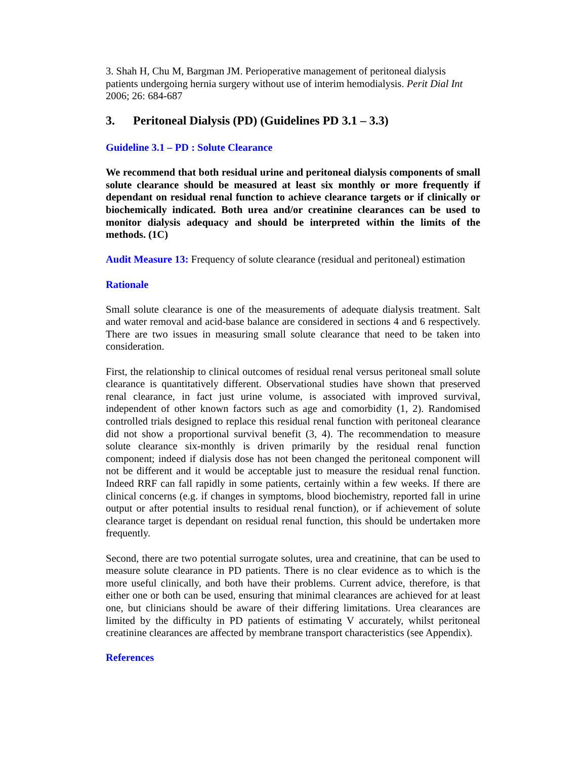3. Shah H, Chu M, Bargman JM. Perioperative management of peritoneal dialysis patients undergoing hernia surgery without use of interim hemodialysis. Perit Dial Int 2006; 26: 684-687
3. Peritoneal Dialysis (PD) (Guidelines PD 3.1 – 3.3)
Guideline 3.1 – PD : Solute Clearance
We recommend that both residual urine and peritoneal dialysis components of small solute clearance should be measured at least six monthly or more frequently if dependant on residual renal function to achieve clearance targets or if clinically or biochemically indicated. Both urea and/or creatinine clearances can be used to monitor dialysis adequacy and should be interpreted within the limits of the methods. (1C)
Audit Measure 13: Frequency of solute clearance (residual and peritoneal) estimation
Rationale
Small solute clearance is one of the measurements of adequate dialysis treatment. Salt and water removal and acid-base balance are considered in sections 4 and 6 respectively. There are two issues in measuring small solute clearance that need to be taken into consideration.
First, the relationship to clinical outcomes of residual renal versus peritoneal small solute clearance is quantitatively different. Observational studies have shown that preserved renal clearance, in fact just urine volume, is associated with improved survival, independent of other known factors such as age and comorbidity (1, 2). Randomised controlled trials designed to replace this residual renal function with peritoneal clearance did not show a proportional survival benefit (3, 4). The recommendation to measure solute clearance six-monthly is driven primarily by the residual renal function component; indeed if dialysis dose has not been changed the peritoneal component will not be different and it would be acceptable just to measure the residual renal function. Indeed RRF can fall rapidly in some patients, certainly within a few weeks. If there are clinical concerns (e.g. if changes in symptoms, blood biochemistry, reported fall in urine output or after potential insults to residual renal function), or if achievement of solute clearance target is dependant on residual renal function, this should be undertaken more frequently.
Second, there are two potential surrogate solutes, urea and creatinine, that can be used to measure solute clearance in PD patients. There is no clear evidence as to which is the more useful clinically, and both have their problems. Current advice, therefore, is that either one or both can be used, ensuring that minimal clearances are achieved for at least one, but clinicians should be aware of their differing limitations. Urea clearances are limited by the difficulty in PD patients of estimating V accurately, whilst peritoneal creatinine clearances are affected by membrane transport characteristics (see Appendix).
References